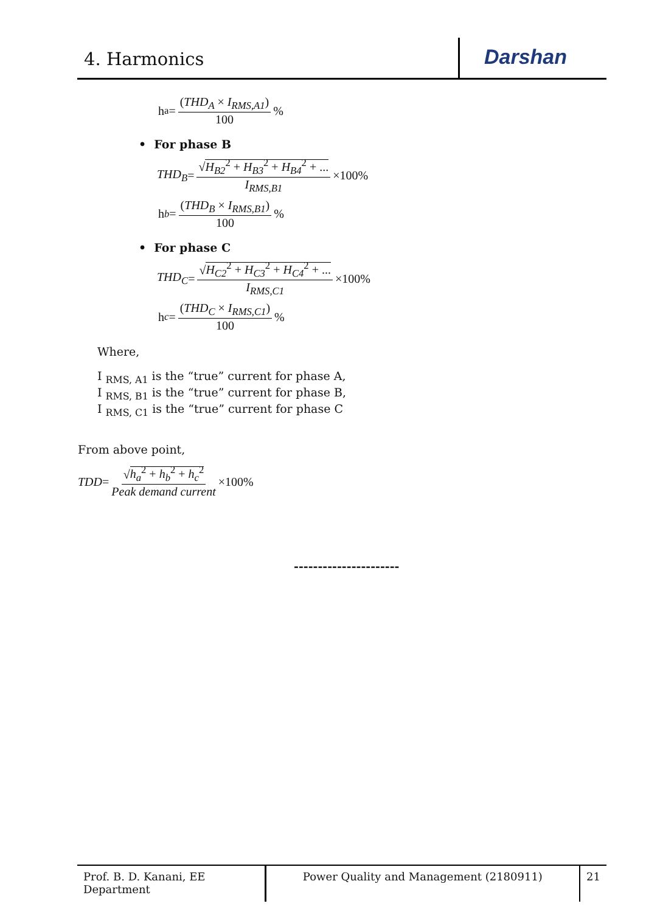4. Harmonics
Darshan
h<sub>a</sub> = (THD<sub>A</sub> × I<sub>RMS,A1</sub>) 100%
• For phase B
THD<sub>B</sub> = √H<sub>B2</sub><sup>2</sup> + H<sub>B3</sub><sup>2</sup> + H<sub>B4</sub><sup>2</sup> + ... I<sub>RMS,B1</sub> ×100%
h<sub>b</sub> = (THD<sub>B</sub> × I<sub>RMS,B1</sub>) 100%
• For phase C
THD<sub>C</sub> = √H<sub>C2</sub><sup>2</sup> + H<sub>C3</sub><sup>2</sup> + H<sub>C4</sub><sup>2</sup> + ... I<sub>RMS,C1</sub> ×100%
h<sub>c</sub> = (THD<sub>C</sub> × I<sub>RMS,C1</sub>) 100%
Where,
I <sub>RMS, A1</sub> is the “true” current for phase A,
I <sub>RMS, B1</sub> is the “true” current for phase B,
I <sub>RMS, C1</sub> is the “true” current for phase C
From above point,
TDD = √h<sub>a</sub><sup>2</sup> + h<sub>b</sub><sup>2</sup> + h<sub>c</sub><sup>2</sup> Peak demand current ×100%
----------------------
Prof. B. D. Kanani, EE Department
Power Quality and Management (2180911) 21